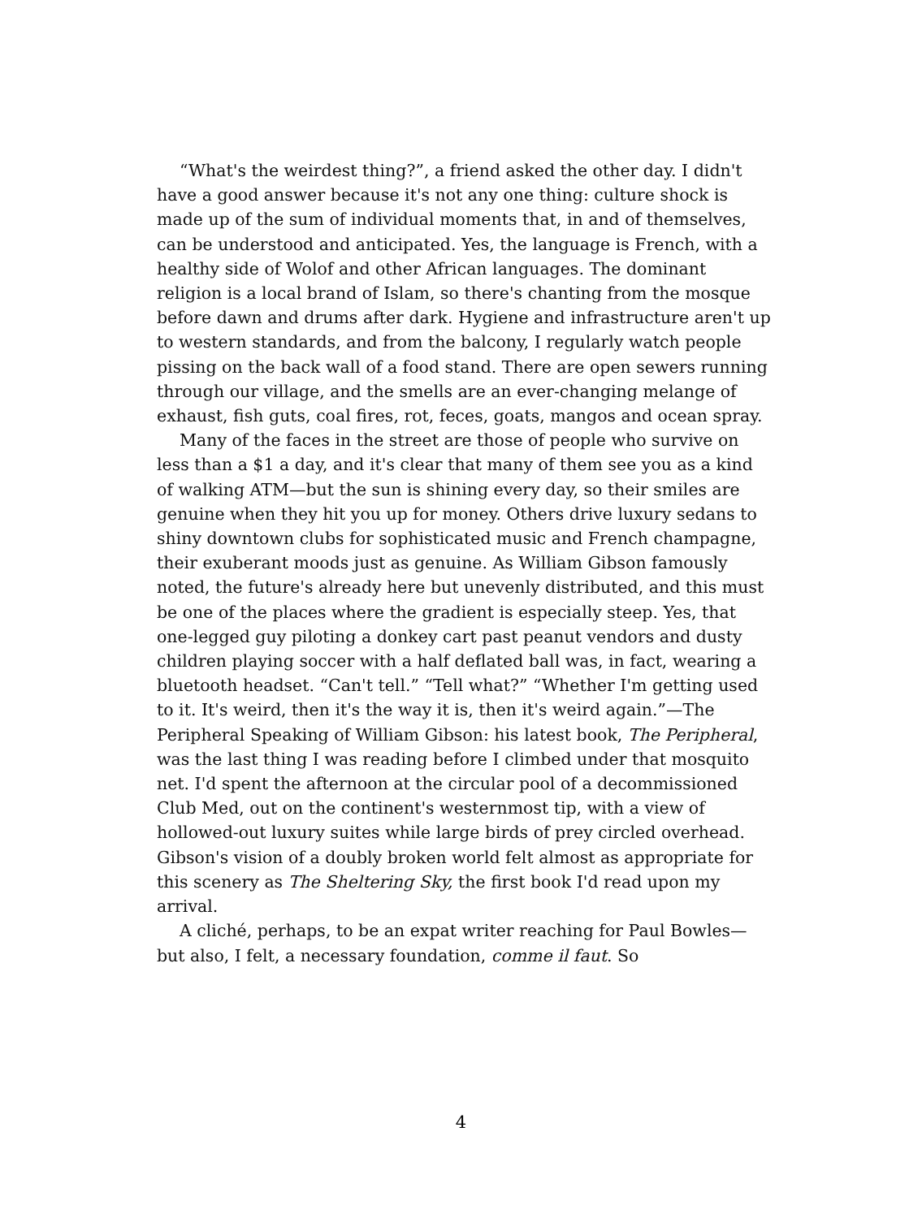“What's the weirdest thing?”, a friend asked the other day. I didn't have a good answer because it's not any one thing: culture shock is made up of the sum of individual moments that, in and of themselves, can be understood and anticipated. Yes, the language is French, with a healthy side of Wolof and other African languages. The dominant religion is a local brand of Islam, so there's chanting from the mosque before dawn and drums after dark. Hygiene and infrastructure aren't up to western standards, and from the balcony, I regularly watch people pissing on the back wall of a food stand. There are open sewers running through our village, and the smells are an ever-changing melange of exhaust, fish guts, coal fires, rot, feces, goats, mangos and ocean spray.
Many of the faces in the street are those of people who survive on less than a $1 a day, and it's clear that many of them see you as a kind of walking ATM—but the sun is shining every day, so their smiles are genuine when they hit you up for money. Others drive luxury sedans to shiny downtown clubs for sophisticated music and French champagne, their exuberant moods just as genuine. As William Gibson famously noted, the future's already here but unevenly distributed, and this must be one of the places where the gradient is especially steep. Yes, that one-legged guy piloting a donkey cart past peanut vendors and dusty children playing soccer with a half deflated ball was, in fact, wearing a bluetooth headset. “Can't tell.” “Tell what?” “Whether I'm getting used to it. It's weird, then it's the way it is, then it's weird again.”—The Peripheral Speaking of William Gibson: his latest book, The Peripheral, was the last thing I was reading before I climbed under that mosquito net. I'd spent the afternoon at the circular pool of a decommissioned Club Med, out on the continent's westernmost tip, with a view of hollowed-out luxury suites while large birds of prey circled overhead. Gibson's vision of a doubly broken world felt almost as appropriate for this scenery as The Sheltering Sky, the first book I'd read upon my arrival.
A cliché, perhaps, to be an expat writer reaching for Paul Bowles—but also, I felt, a necessary foundation, comme il faut. So
4